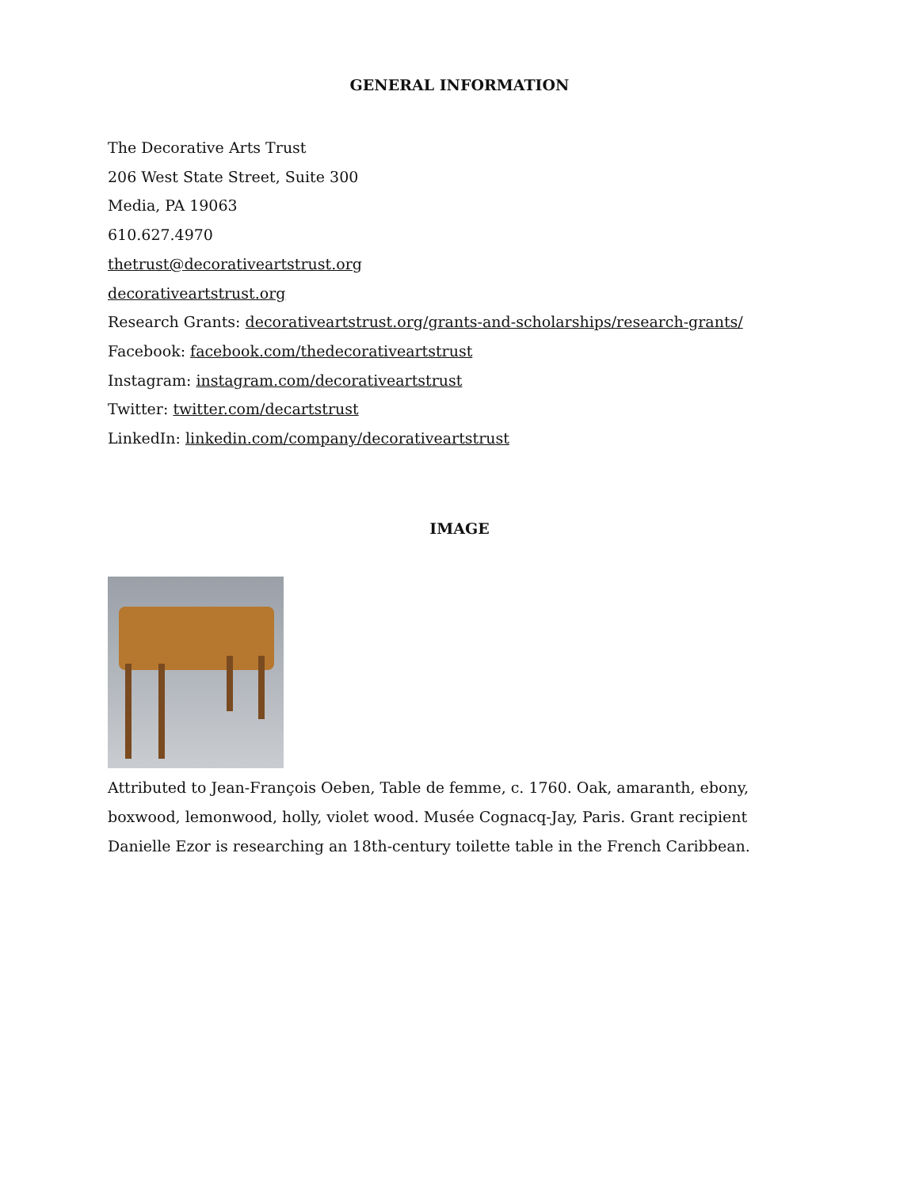GENERAL INFORMATION
The Decorative Arts Trust
206 West State Street, Suite 300
Media, PA 19063
610.627.4970
thetrust@decorativeartstrust.org
decorativeartstrust.org
Research Grants: decorativeartstrust.org/grants-and-scholarships/research-grants/
Facebook: facebook.com/thedecorativeartstrust
Instagram: instagram.com/decorativeartstrust
Twitter: twitter.com/decartstrust
LinkedIn: linkedin.com/company/decorativeartstrust
IMAGE
Attributed to Jean-François Oeben, Table de femme, c. 1760. Oak, amaranth, ebony, boxwood, lemonwood, holly, violet wood. Musée Cognacq-Jay, Paris. Grant recipient Danielle Ezor is researching an 18th-century toilette table in the French Caribbean.